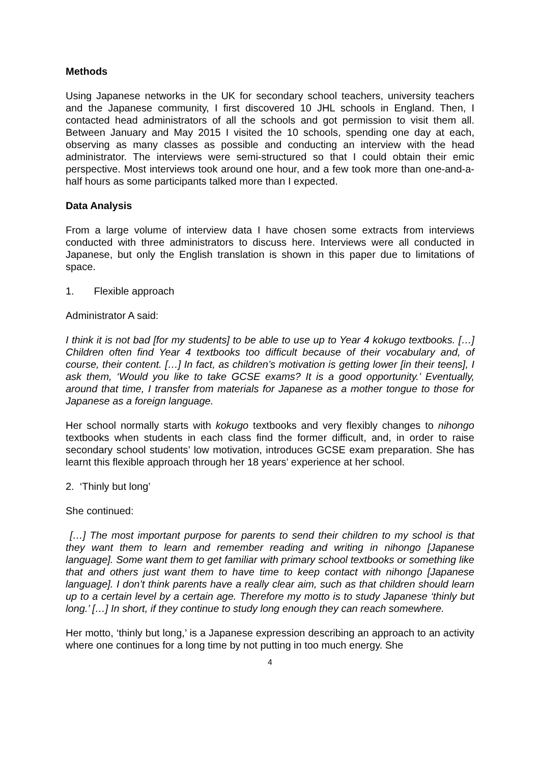Methods
Using Japanese networks in the UK for secondary school teachers, university teachers and the Japanese community, I first discovered 10 JHL schools in England. Then, I contacted head administrators of all the schools and got permission to visit them all. Between January and May 2015 I visited the 10 schools, spending one day at each, observing as many classes as possible and conducting an interview with the head administrator. The interviews were semi-structured so that I could obtain their emic perspective. Most interviews took around one hour, and a few took more than one-and-a-half hours as some participants talked more than I expected.
Data Analysis
From a large volume of interview data I have chosen some extracts from interviews conducted with three administrators to discuss here. Interviews were all conducted in Japanese, but only the English translation is shown in this paper due to limitations of space.
1. Flexible approach
Administrator A said:
I think it is not bad [for my students] to be able to use up to Year 4 kokugo textbooks. […] Children often find Year 4 textbooks too difficult because of their vocabulary and, of course, their content. […] In fact, as children’s motivation is getting lower [in their teens], I ask them, ‘Would you like to take GCSE exams? It is a good opportunity.’ Eventually, around that time, I transfer from materials for Japanese as a mother tongue to those for Japanese as a foreign language.
Her school normally starts with kokugo textbooks and very flexibly changes to nihongo textbooks when students in each class find the former difficult, and, in order to raise secondary school students’ low motivation, introduces GCSE exam preparation. She has learnt this flexible approach through her 18 years’ experience at her school.
2. ‘Thinly but long’
She continued:
[…] The most important purpose for parents to send their children to my school is that they want them to learn and remember reading and writing in nihongo [Japanese language]. Some want them to get familiar with primary school textbooks or something like that and others just want them to have time to keep contact with nihongo [Japanese language]. I don’t think parents have a really clear aim, such as that children should learn up to a certain level by a certain age. Therefore my motto is to study Japanese ‘thinly but long.’ […] In short, if they continue to study long enough they can reach somewhere.
Her motto, ‘thinly but long,’ is a Japanese expression describing an approach to an activity where one continues for a long time by not putting in too much energy. She
4